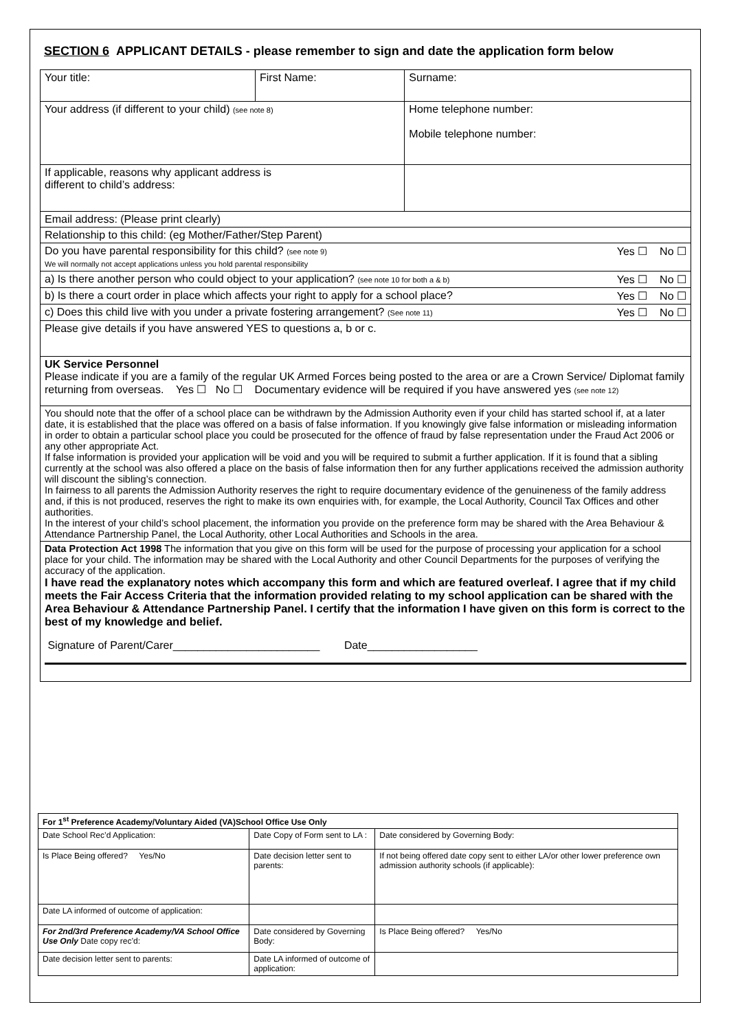SECTION 6 APPLICANT DETAILS - please remember to sign and date the application form below
| Your title: | First Name: | | Surname: |
| Your address (if different to your child) (see note 8) | | Home telephone number: Mobile telephone number: | |
| If applicable, reasons why applicant address is different to child’s address: | | | |
| Email address: (Please print clearly) | | | |
| Relationship to this child: (eg Mother/Father/Step Parent) | | | |
| Do you have parental responsibility for this child? (see note 9) Yes ☐ No ☐ We will normally not accept applications unless you hold parental responsibility | | | |
| a) Is there another person who could object to your application? (see note 10 for both a & b) Yes ☐ No ☐ | | | |
| b) Is there a court order in place which affects your right to apply for a school place? Yes ☐ No ☐ | | | |
| c) Does this child live with you under a private fostering arrangement? (See note 11) Yes ☐ No ☐ | | | |
| Please give details if you have answered YES to questions a, b or c. | | | |
| UK Service Personnel Please indicate if you are a family of the regular UK Armed Forces being posted to the area or are a Crown Service/ Diplomat family returning from overseas. Yes ☐ No ☐ Documentary evidence will be required if you have answered yes (see note 12) | | | |
| You should note that the offer of a school place can be withdrawn by the Admission Authority even if your child has started school if, at a later date, it is established that the place was offered on a basis of false information. If you knowingly give false information or misleading information in order to obtain a particular school place you could be prosecuted for the offence of fraud by false representation under the Fraud Act 2006 or any other appropriate Act. If false information is provided your application will be void and you will be required to submit a further application. If it is found that a sibling currently at the school was also offered a place on the basis of false information then for any further applications received the admission authority will discount the sibling’s connection. In fairness to all parents the Admission Authority reserves the right to require documentary evidence of the genuineness of the family address and, if this is not produced, reserves the right to make its own enquiries with, for example, the Local Authority, Council Tax Offices and other authorities. In the interest of your child’s school placement, the information you provide on the preference form may be shared with the Area Behaviour & Attendance Partnership Panel, the Local Authority, other Local Authorities and Schools in the area. | | | |
| Data Protection Act 1998 The information that you give on this form will be used for the purpose of processing your application for a school place for your child. The information may be shared with the Local Authority and other Council Departments for the purposes of verifying the accuracy of the application. I have read the explanatory notes which accompany this form and which are featured overleaf. I agree that if my child meets the Fair Access Criteria that the information provided relating to my school application can be shared with the Area Behaviour & Attendance Partnership Panel. I certify that the information I have given on this form is correct to the best of my knowledge and belief. Signature of Parent/Carer________________________ Date__________________ | | | |
| For 1<sup>st</sup> Preference Academy/Voluntary Aided (VA)School Office Use Only | | |
| --- | --- | --- |
| Date School Rec’d Application: | Date Copy of Form sent to LA : | Date considered by Governing Body: |
| Is Place Being offered? Yes/No | Date decision letter sent to parents: | If not being offered date copy sent to either LA/or other lower preference own admission authority schools (if applicable): |
| Date LA informed of outcome of application: | | |
| For 2nd/3rd Preference Academy/VA School Office Use Only Date copy rec’d: | Date considered by Governing Body: | Is Place Being offered? Yes/No |
| Date decision letter sent to parents: | Date LA informed of outcome of application: | |